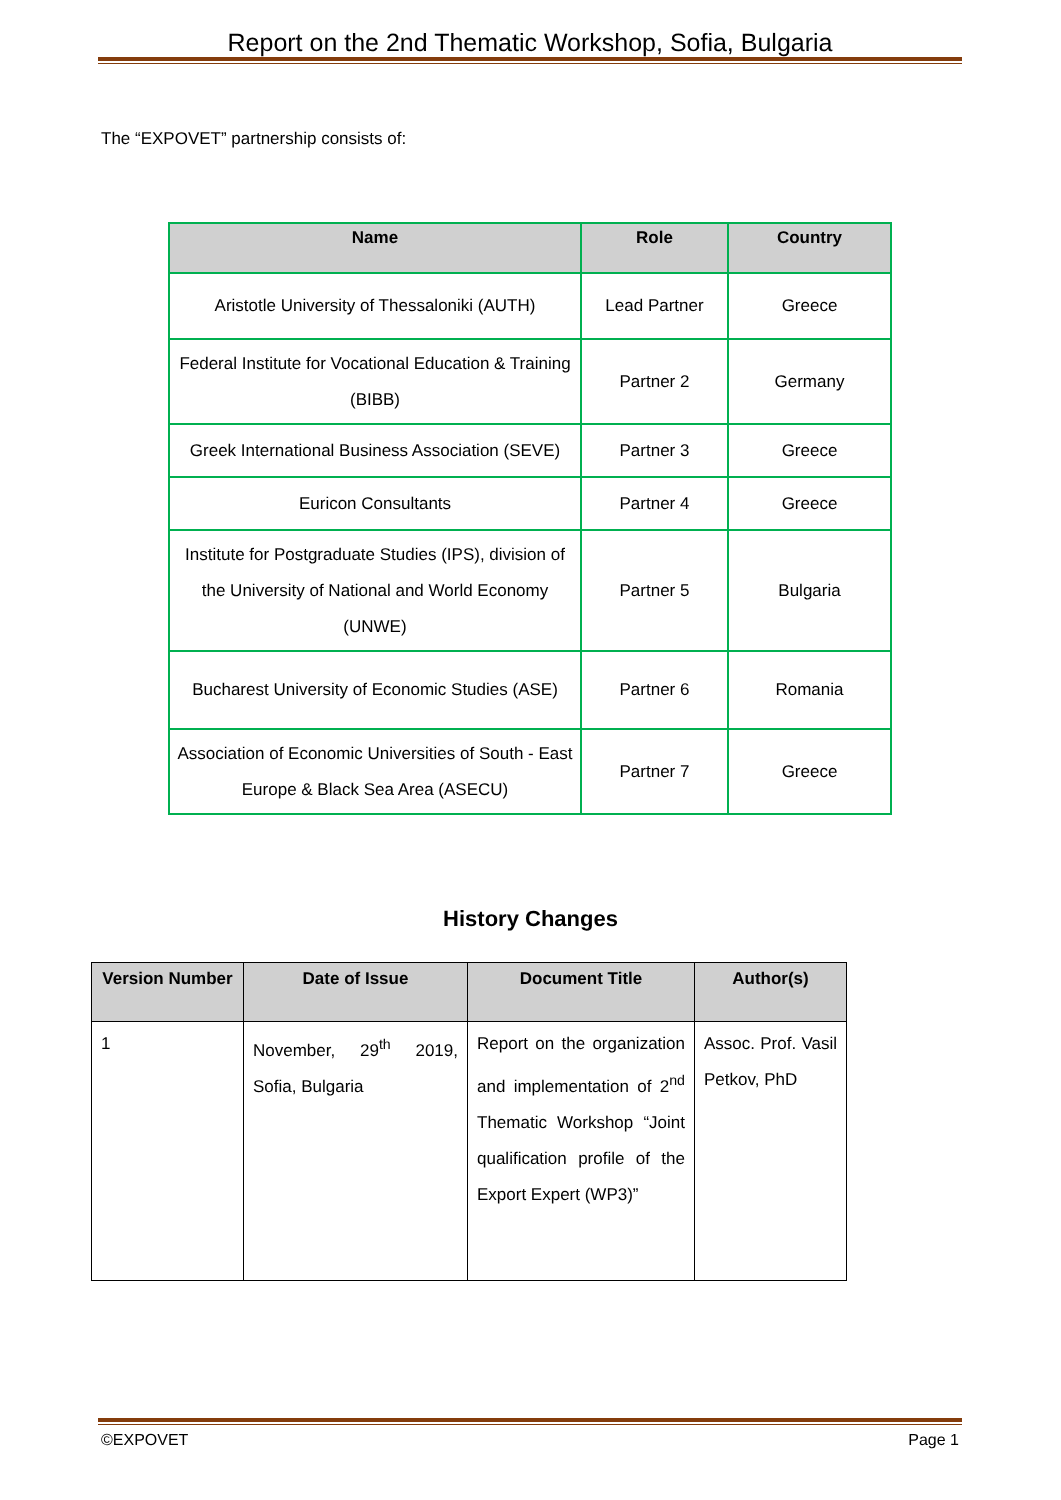Report on the 2nd Thematic Workshop, Sofia, Bulgaria
The “EXPOVET” partnership consists of:
| Name | Role | Country |
| --- | --- | --- |
| Aristotle University of Thessaloniki (AUTH) | Lead Partner | Greece |
| Federal Institute for Vocational Education & Training (BIBB) | Partner 2 | Germany |
| Greek International Business Association (SEVE) | Partner 3 | Greece |
| Euricon Consultants | Partner 4 | Greece |
| Institute for Postgraduate Studies (IPS), division of the University of National and World Economy (UNWE) | Partner 5 | Bulgaria |
| Bucharest University of Economic Studies (ASE) | Partner 6 | Romania |
| Association of Economic Universities of South - East Europe & Black Sea Area (ASECU) | Partner 7 | Greece |
History Changes
| Version Number | Date of Issue | Document Title | Author(s) |
| --- | --- | --- | --- |
| 1 | November, 29<sup>th</sup> 2019, Sofia, Bulgaria | Report on the organization and implementation of 2<sup>nd</sup> Thematic Workshop “Joint qualification profile of the Export Expert (WP3)” | Assoc. Prof. Vasil Petkov, PhD |
©EXPOVET Page 1